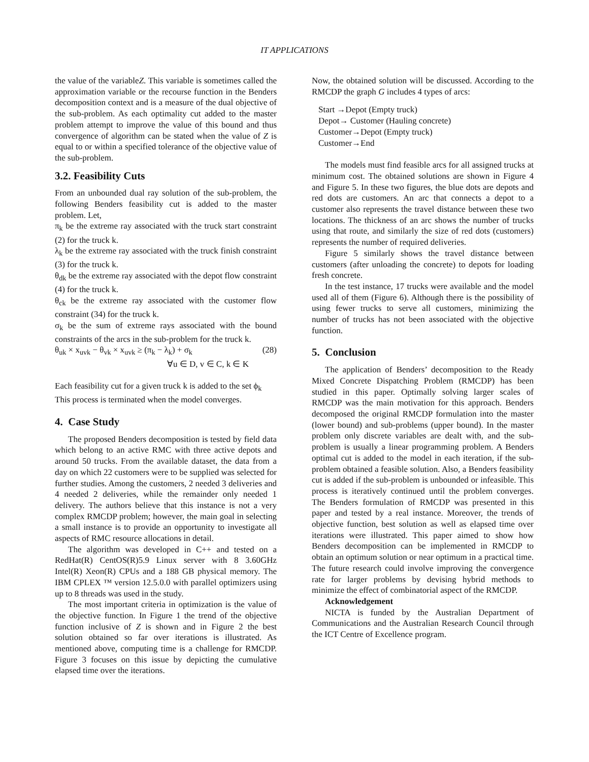IT APPLICATIONS
the value of the variableZ. This variable is sometimes called the approximation variable or the recourse function in the Benders decomposition context and is a measure of the dual objective of the sub-problem. As each optimality cut added to the master problem attempt to improve the value of this bound and thus convergence of algorithm can be stated when the value of Z is equal to or within a specified tolerance of the objective value of the sub-problem.
3.2. Feasibility Cuts
From an unbounded dual ray solution of the sub-problem, the following Benders feasibility cut is added to the master problem. Let,
π<sub>k</sub> be the extreme ray associated with the truck start constraint (2) for the truck k.
λ<sub>k</sub> be the extreme ray associated with the truck finish constraint (3) for the truck k.
θ<sub>dk</sub> be the extreme ray associated with the depot flow constraint (4) for the truck k.
θ<sub>ck</sub> be the extreme ray associated with the customer flow constraint (34) for the truck k.
σ<sub>k</sub> be the sum of extreme rays associated with the bound constraints of the arcs in the sub-problem for the truck k.
θ<sub>uk</sub> × x<sub>uvk</sub> − θ<sub>vk</sub> × x<sub>uvk</sub> ≥ (π<sub>k</sub> − λ<sub>k</sub>) + σ<sub>k</sub> (28)
∀u ∈ D, v ∈ C, k ∈ K
Each feasibility cut for a given truck k is added to the set ϕ<sub>k</sub>
This process is terminated when the model converges.
4. Case Study
The proposed Benders decomposition is tested by field data which belong to an active RMC with three active depots and around 50 trucks. From the available dataset, the data from a day on which 22 customers were to be supplied was selected for further studies. Among the customers, 2 needed 3 deliveries and 4 needed 2 deliveries, while the remainder only needed 1 delivery. The authors believe that this instance is not a very complex RMCDP problem; however, the main goal in selecting a small instance is to provide an opportunity to investigate all aspects of RMC resource allocations in detail.
The algorithm was developed in C++ and tested on a RedHat(R) CentOS(R)5.9 Linux server with 8 3.60GHz Intel(R) Xeon(R) CPUs and a 188 GB physical memory. The IBM CPLEX ™ version 12.5.0.0 with parallel optimizers using up to 8 threads was used in the study.
The most important criteria in optimization is the value of the objective function. In Figure 1 the trend of the objective function inclusive of Z is shown and in Figure 2 the best solution obtained so far over iterations is illustrated. As mentioned above, computing time is a challenge for RMCDP. Figure 3 focuses on this issue by depicting the cumulative elapsed time over the iterations.
Now, the obtained solution will be discussed. According to the RMCDP the graph G includes 4 types of arcs:
Start →Depot (Empty truck)
Depot→ Customer (Hauling concrete)
Customer→Depot (Empty truck)
Customer→End
The models must find feasible arcs for all assigned trucks at minimum cost. The obtained solutions are shown in Figure 4 and Figure 5. In these two figures, the blue dots are depots and red dots are customers. An arc that connects a depot to a customer also represents the travel distance between these two locations. The thickness of an arc shows the number of trucks using that route, and similarly the size of red dots (customers) represents the number of required deliveries.
Figure 5 similarly shows the travel distance between customers (after unloading the concrete) to depots for loading fresh concrete.
In the test instance, 17 trucks were available and the model used all of them (Figure 6). Although there is the possibility of using fewer trucks to serve all customers, minimizing the number of trucks has not been associated with the objective function.
5. Conclusion
The application of Benders’ decomposition to the Ready Mixed Concrete Dispatching Problem (RMCDP) has been studied in this paper. Optimally solving larger scales of RMCDP was the main motivation for this approach. Benders decomposed the original RMCDP formulation into the master (lower bound) and sub-problems (upper bound). In the master problem only discrete variables are dealt with, and the sub-problem is usually a linear programming problem. A Benders optimal cut is added to the model in each iteration, if the sub-problem obtained a feasible solution. Also, a Benders feasibility cut is added if the sub-problem is unbounded or infeasible. This process is iteratively continued until the problem converges. The Benders formulation of RMCDP was presented in this paper and tested by a real instance. Moreover, the trends of objective function, best solution as well as elapsed time over iterations were illustrated. This paper aimed to show how Benders decomposition can be implemented in RMCDP to obtain an optimum solution or near optimum in a practical time. The future research could involve improving the convergence rate for larger problems by devising hybrid methods to minimize the effect of combinatorial aspect of the RMCDP.
Acknowledgement
NICTA is funded by the Australian Department of Communications and the Australian Research Council through the ICT Centre of Excellence program.